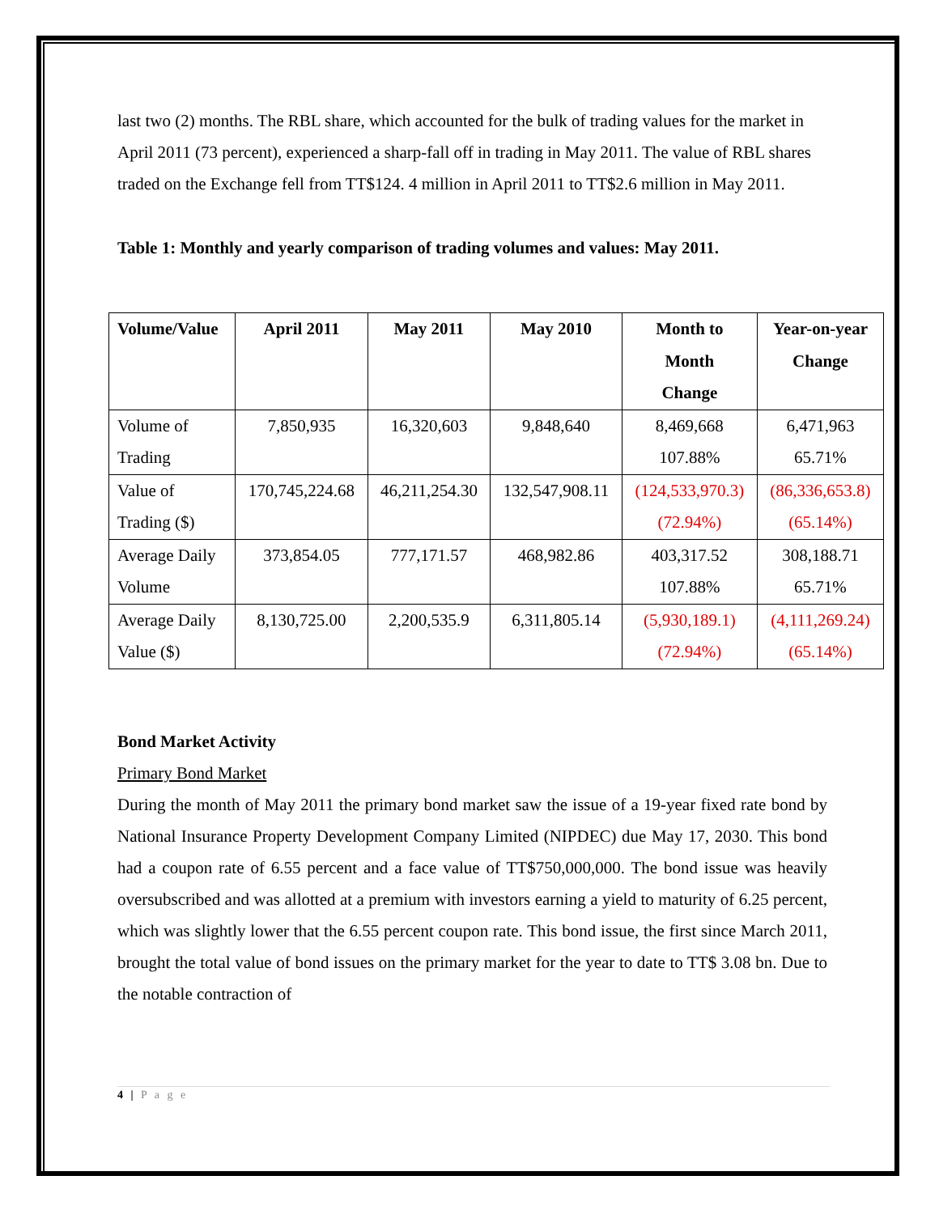last two (2) months. The RBL share, which accounted for the bulk of trading values for the market in April 2011 (73 percent), experienced a sharp-fall off in trading in May 2011. The value of RBL shares traded on the Exchange fell from TT$124. 4 million in April 2011 to TT$2.6 million in May 2011.
Table 1: Monthly and yearly comparison of trading volumes and values: May 2011.
| Volume/Value | April 2011 | May 2011 | May 2010 | Month to Month Change | Year-on-year Change |
| --- | --- | --- | --- | --- | --- |
| Volume of Trading | 7,850,935 | 16,320,603 | 9,848,640 | 8,469,668 107.88% | 6,471,963 65.71% |
| Value of Trading ($) | 170,745,224.68 | 46,211,254.30 | 132,547,908.11 | (124,533,970.3) (72.94%) | (86,336,653.8) (65.14%) |
| Average Daily Volume | 373,854.05 | 777,171.57 | 468,982.86 | 403,317.52 107.88% | 308,188.71 65.71% |
| Average Daily Value ($) | 8,130,725.00 | 2,200,535.9 | 6,311,805.14 | (5,930,189.1) (72.94%) | (4,111,269.24) (65.14%) |
Bond Market Activity
Primary Bond Market
During the month of May 2011 the primary bond market saw the issue of a 19-year fixed rate bond by National Insurance Property Development Company Limited (NIPDEC) due May 17, 2030. This bond had a coupon rate of 6.55 percent and a face value of TT$750,000,000. The bond issue was heavily oversubscribed and was allotted at a premium with investors earning a yield to maturity of 6.25 percent, which was slightly lower that the 6.55 percent coupon rate. This bond issue, the first since March 2011, brought the total value of bond issues on the primary market for the year to date to TT$ 3.08 bn. Due to the notable contraction of
4 | P a g e